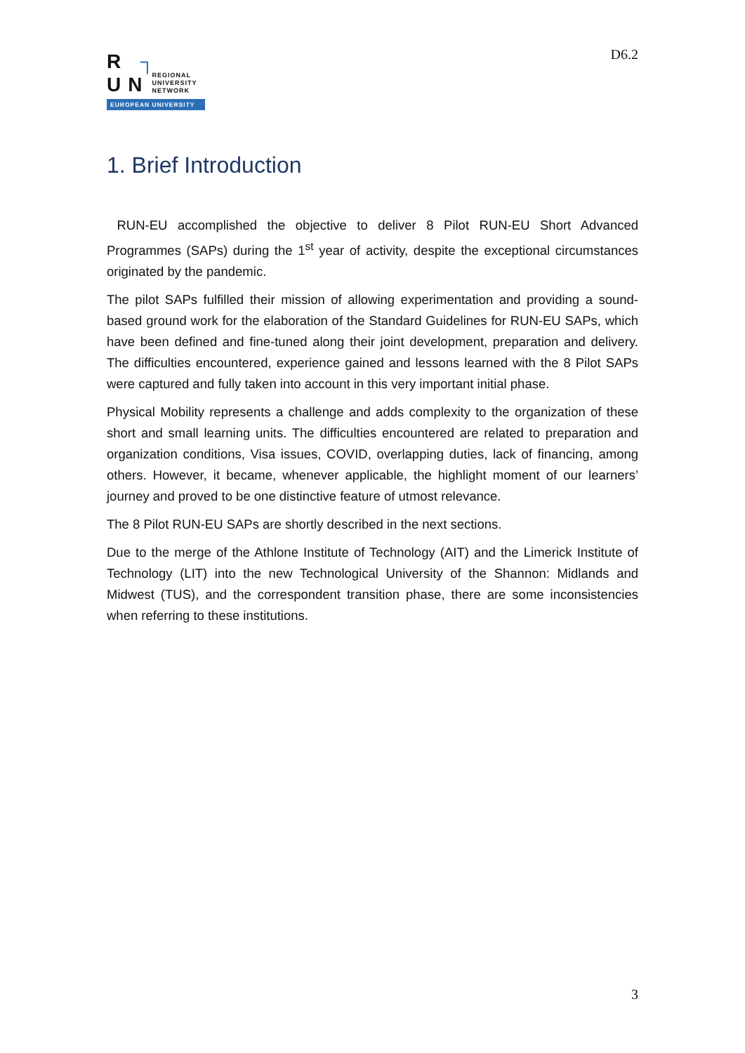R ┐
UN REGIONAL
UNIVERSITY
NETWORK
EUROPEAN UNIVERSITY
D6.2
1. Brief Introduction
RUN-EU accomplished the objective to deliver 8 Pilot RUN-EU Short Advanced Programmes (SAPs) during the 1<sup>st</sup> year of activity, despite the exceptional circumstances originated by the pandemic.
The pilot SAPs fulfilled their mission of allowing experimentation and providing a sound-based ground work for the elaboration of the Standard Guidelines for RUN-EU SAPs, which have been defined and fine-tuned along their joint development, preparation and delivery. The difficulties encountered, experience gained and lessons learned with the 8 Pilot SAPs were captured and fully taken into account in this very important initial phase.
Physical Mobility represents a challenge and adds complexity to the organization of these short and small learning units. The difficulties encountered are related to preparation and organization conditions, Visa issues, COVID, overlapping duties, lack of financing, among others. However, it became, whenever applicable, the highlight moment of our learners’ journey and proved to be one distinctive feature of utmost relevance.
The 8 Pilot RUN-EU SAPs are shortly described in the next sections.
Due to the merge of the Athlone Institute of Technology (AIT) and the Limerick Institute of Technology (LIT) into the new Technological University of the Shannon: Midlands and Midwest (TUS), and the correspondent transition phase, there are some inconsistencies when referring to these institutions.
3